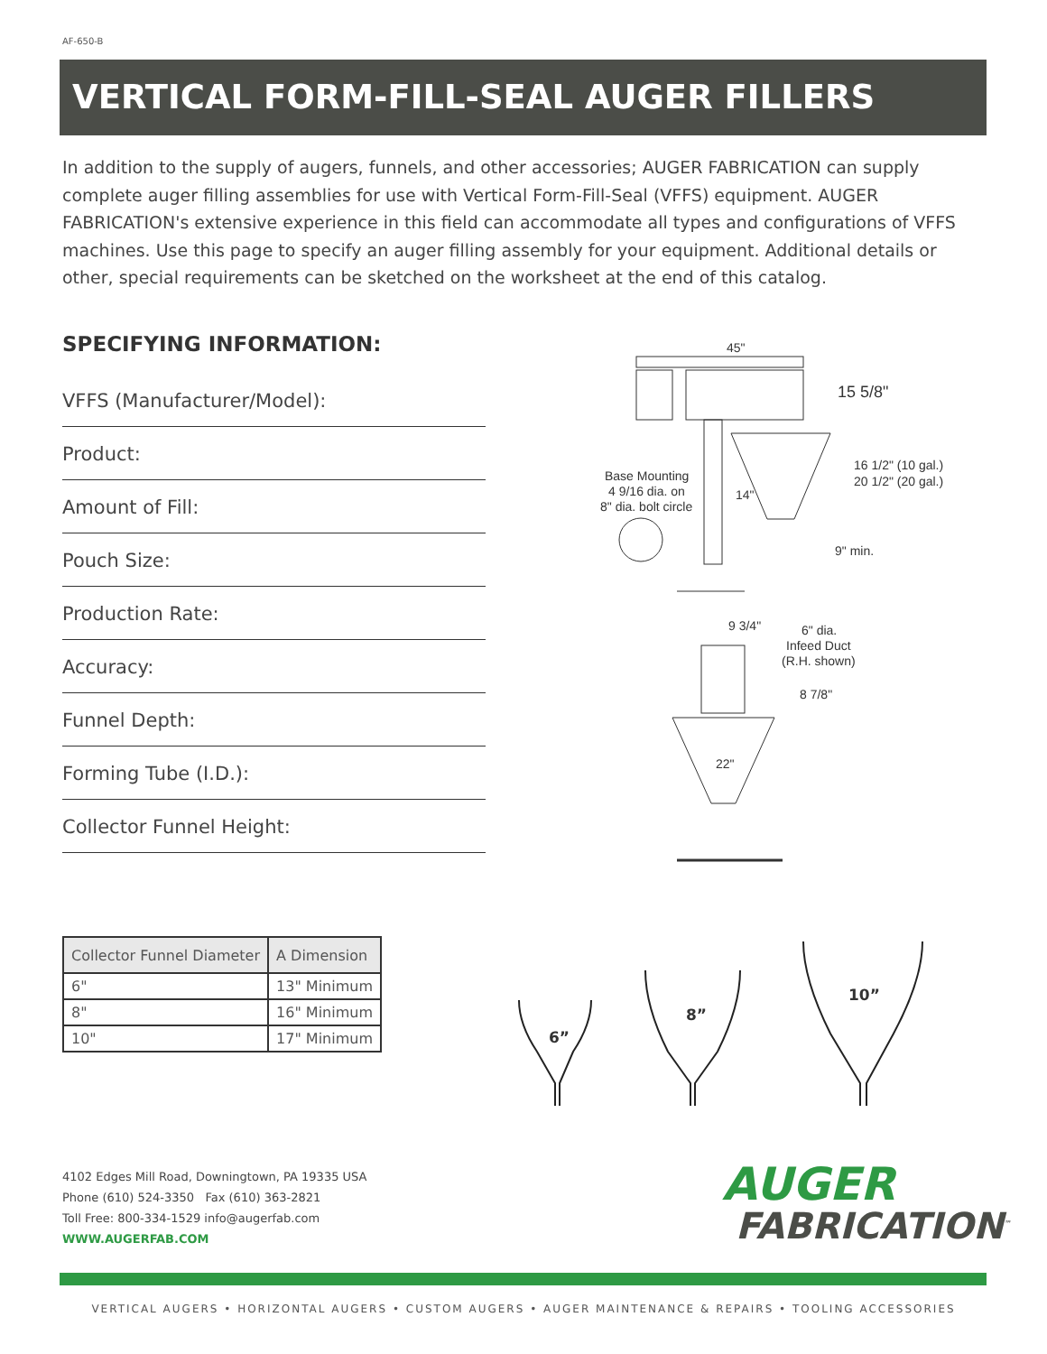AF-650-B
VERTICAL FORM-FILL-SEAL AUGER FILLERS
In addition to the supply of augers, funnels, and other accessories; AUGER FABRICATION can supply complete auger filling assemblies for use with Vertical Form-Fill-Seal (VFFS) equipment. AUGER FABRICATION's extensive experience in this field can accommodate all types and configurations of VFFS machines. Use this page to specify an auger filling assembly for your equipment. Additional details or other, special requirements can be sketched on the worksheet at the end of this catalog.
SPECIFYING INFORMATION:
VFFS (Manufacturer/Model):
Product:
Amount of Fill:
Pouch Size:
Production Rate:
Accuracy:
Funnel Depth:
Forming Tube (I.D.):
Collector Funnel Height:
45"
15 5/8"
16 1/2" (10 gal.)
20 1/2" (20 gal.)
Base Mounting
4 9/16 dia. on
8" dia. bolt circle
14"
9" min.
9 3/4"
6" dia.
Infeed Duct
(R.H. shown)
8 7/8"
22"
| Collector Funnel Diameter | A Dimension |
| --- | --- |
| 6" | 13" Minimum |
| 8" | 16" Minimum |
| 10" | 17" Minimum |
6”
8”
10”
4102 Edges Mill Road, Downingtown, PA 19335 USA
Phone (610) 524-3350 Fax (610) 363-2821
Toll Free: 800-334-1529 info@augerfab.com
WWW.AUGERFAB.COM
AUGER
FABRICATION<sup>™</sup>
VERTICAL AUGERS • HORIZONTAL AUGERS • CUSTOM AUGERS • AUGER MAINTENANCE & REPAIRS • TOOLING ACCESSORIES